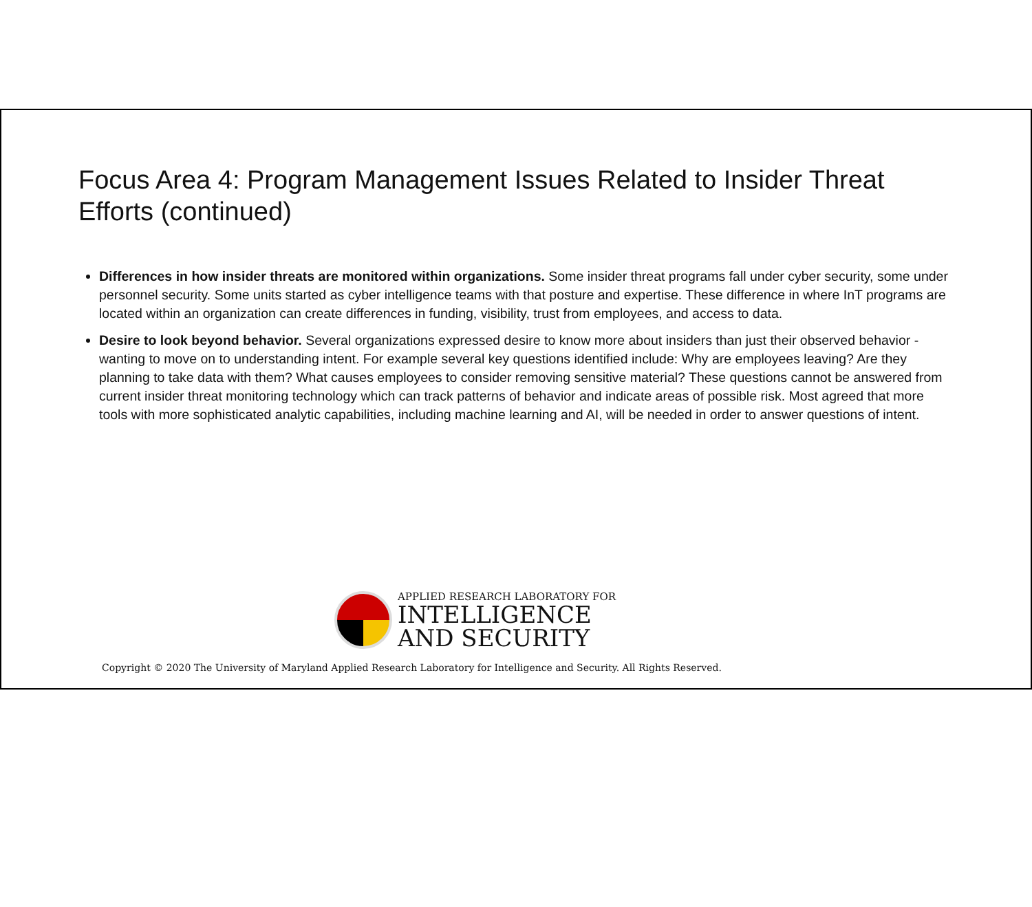Focus Area 4: Program Management Issues Related to Insider Threat Efforts (continued)
Differences in how insider threats are monitored within organizations. Some insider threat programs fall under cyber security, some under personnel security. Some units started as cyber intelligence teams with that posture and expertise. These difference in where InT programs are located within an organization can create differences in funding, visibility, trust from employees, and access to data.
Desire to look beyond behavior. Several organizations expressed desire to know more about insiders than just their observed behavior - wanting to move on to understanding intent. For example several key questions identified include: Why are employees leaving? Are they planning to take data with them? What causes employees to consider removing sensitive material? These questions cannot be answered from current insider threat monitoring technology which can track patterns of behavior and indicate areas of possible risk. Most agreed that more tools with more sophisticated analytic capabilities, including machine learning and AI, will be needed in order to answer questions of intent.
APPLIED RESEARCH LABORATORY FOR
INTELLIGENCE
AND SECURITY
Copyright © 2020 The University of Maryland Applied Research Laboratory for Intelligence and Security. All Rights Reserved.